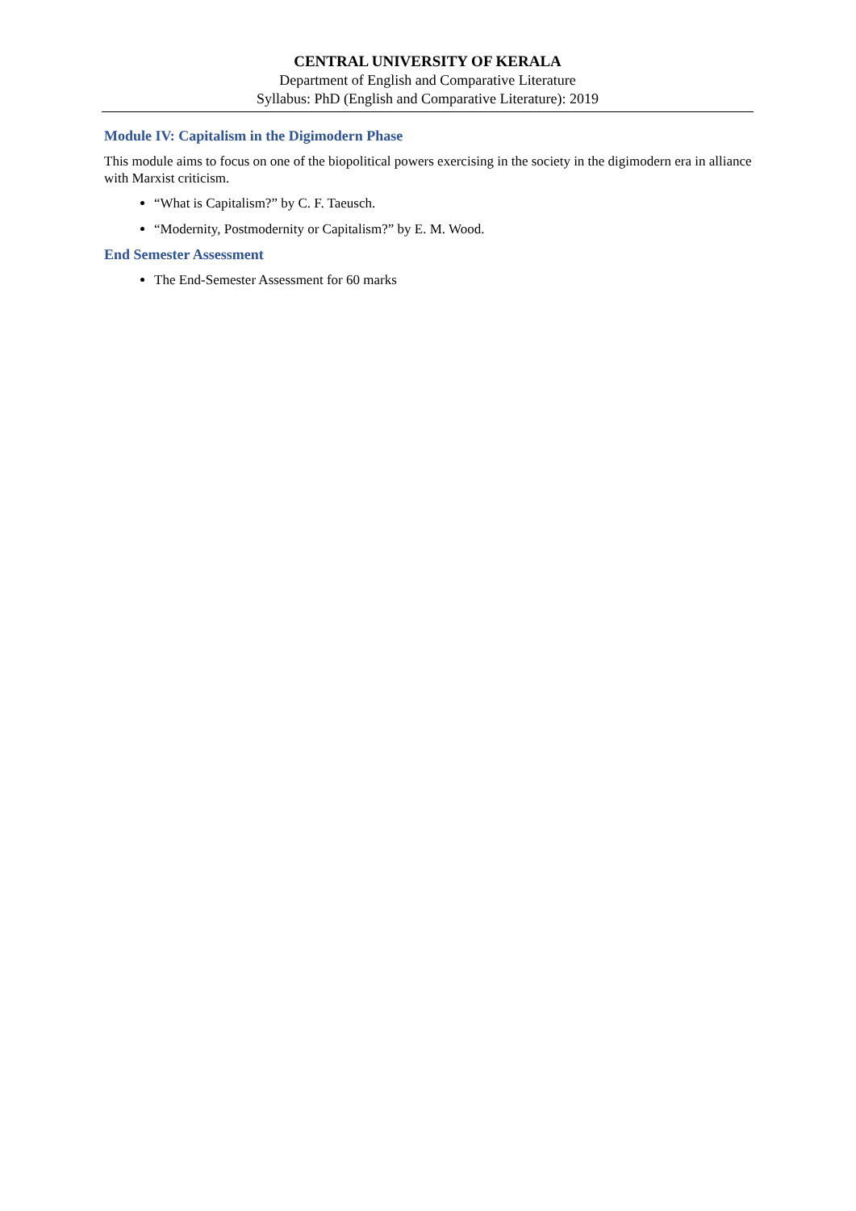CENTRAL UNIVERSITY OF KERALA
Department of English and Comparative Literature
Syllabus: PhD (English and Comparative Literature): 2019
Module IV: Capitalism in the Digimodern Phase
This module aims to focus on one of the biopolitical powers exercising in the society in the digimodern era in alliance with Marxist criticism.
“What is Capitalism?” by C. F. Taeusch.
“Modernity, Postmodernity or Capitalism?” by E. M. Wood.
End Semester Assessment
The End-Semester Assessment for 60 marks